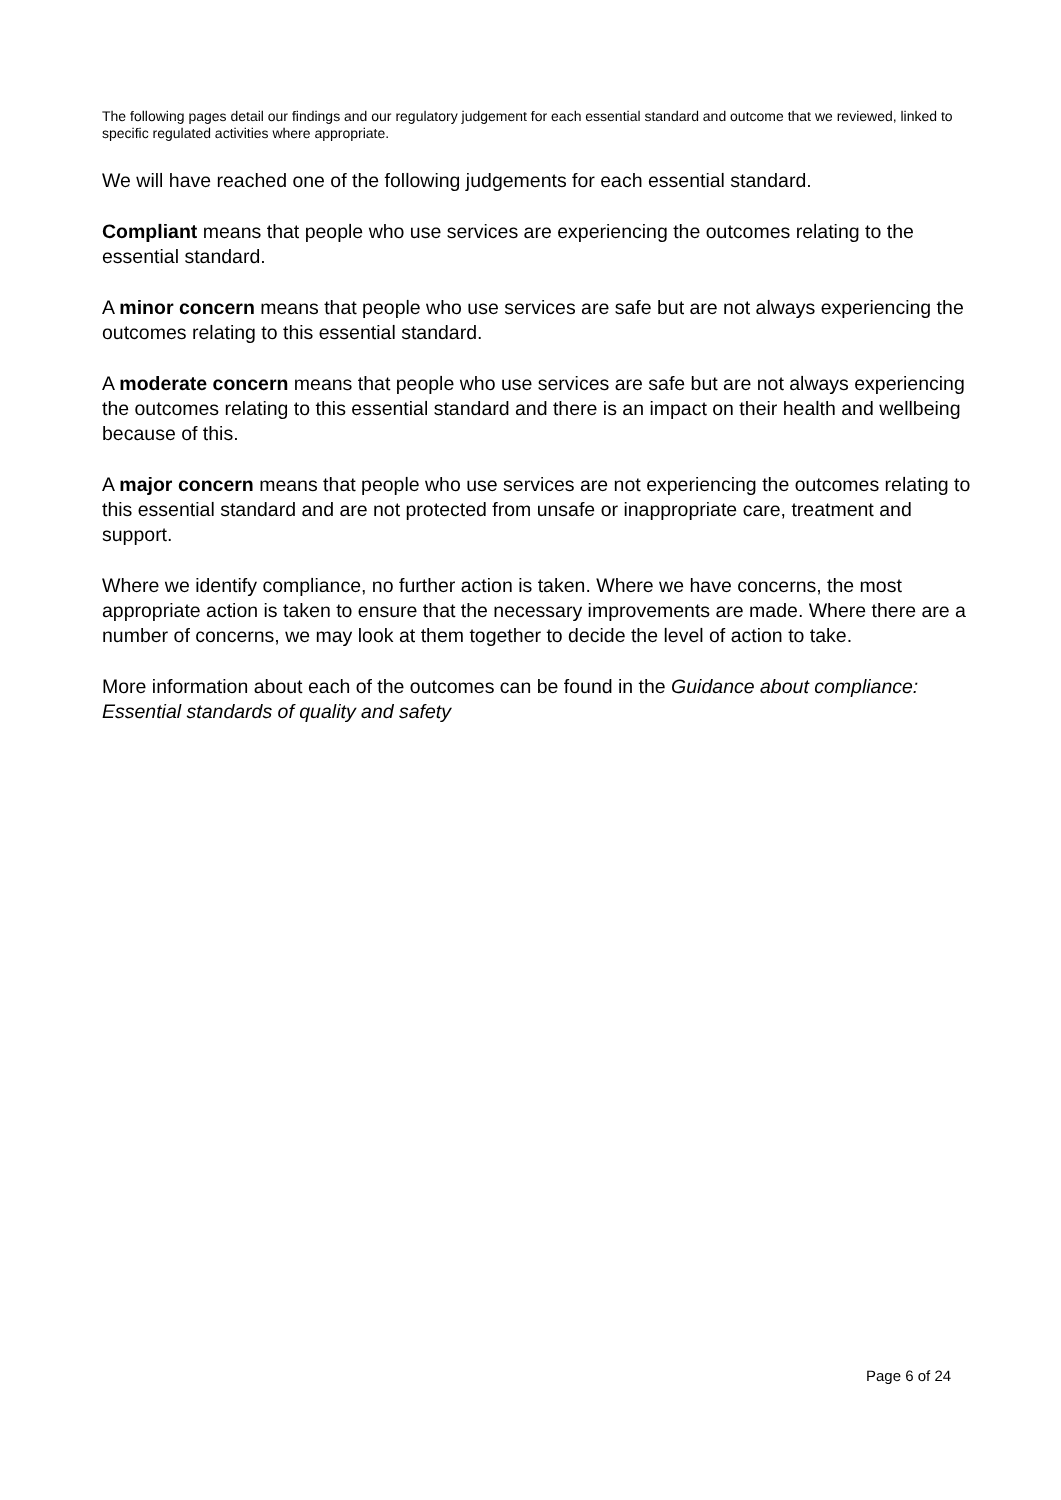The following pages detail our findings and our regulatory judgement for each essential standard and outcome that we reviewed, linked to specific regulated activities where appropriate.
We will have reached one of the following judgements for each essential standard.
Compliant means that people who use services are experiencing the outcomes relating to the essential standard.
A minor concern means that people who use services are safe but are not always experiencing the outcomes relating to this essential standard.
A moderate concern means that people who use services are safe but are not always experiencing the outcomes relating to this essential standard and there is an impact on their health and wellbeing because of this.
A major concern means that people who use services are not experiencing the outcomes relating to this essential standard and are not protected from unsafe or inappropriate care, treatment and support.
Where we identify compliance, no further action is taken. Where we have concerns, the most appropriate action is taken to ensure that the necessary improvements are made. Where there are a number of concerns, we may look at them together to decide the level of action to take.
More information about each of the outcomes can be found in the Guidance about compliance: Essential standards of quality and safety
Page 6 of 24